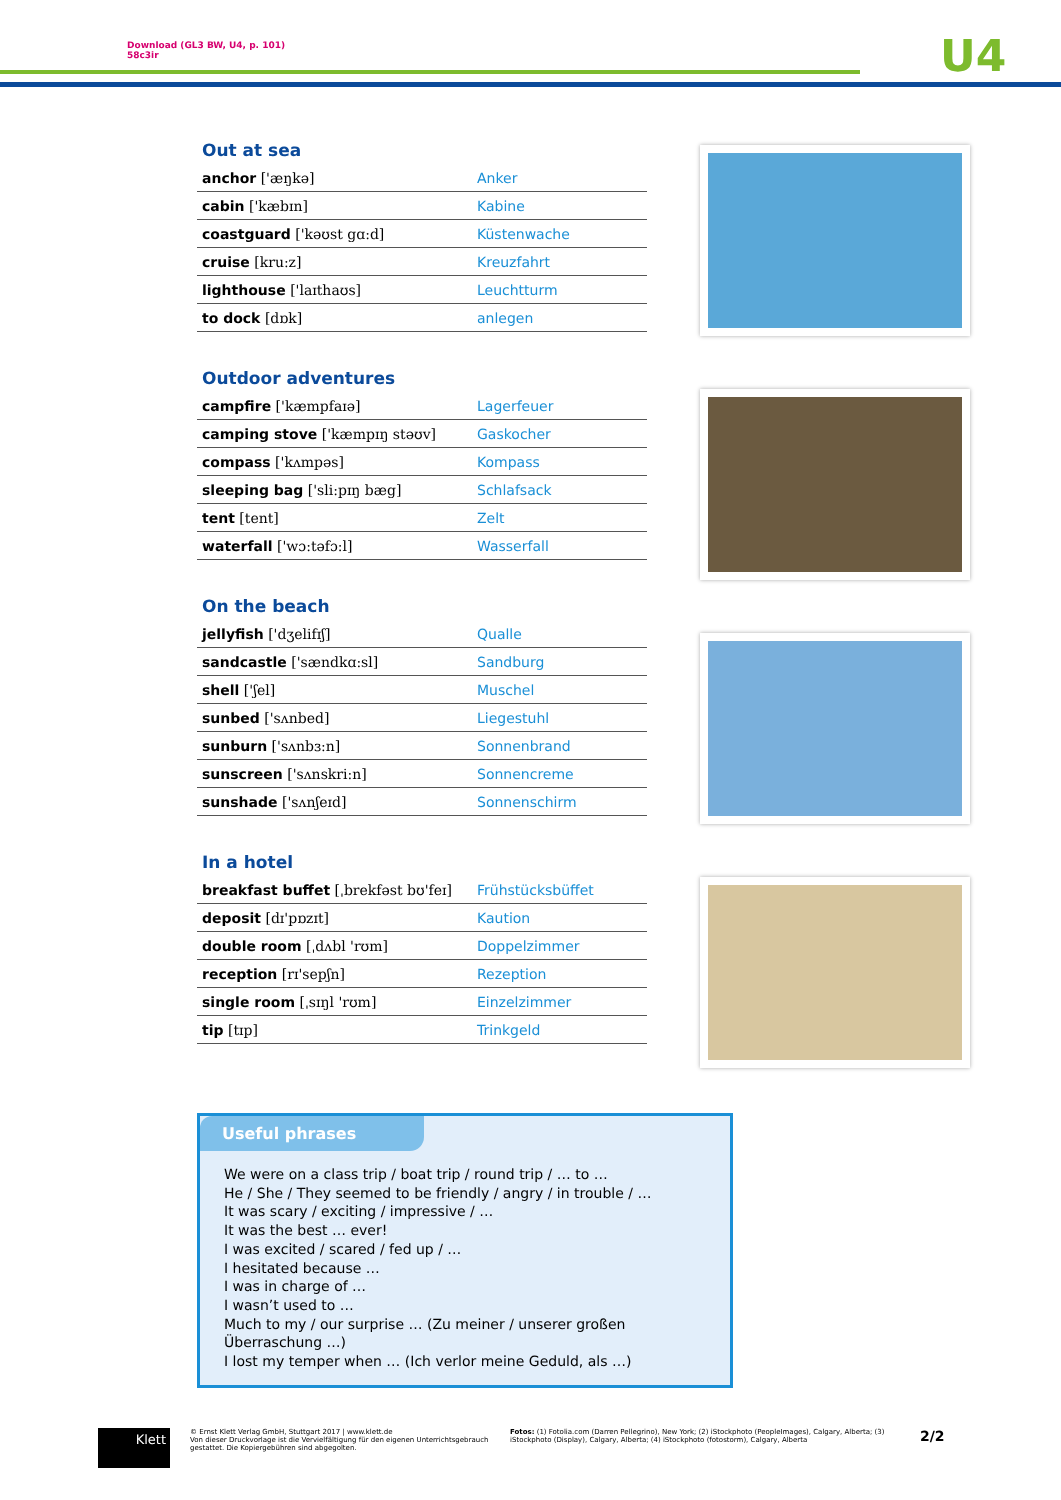Download (GL3 BW, U4, p. 101)
58c3ir
U4
Out at sea
| anchor ['æŋkə] | Anker |
| cabin ['kæbɪn] | Kabine |
| coastguard ['kəʊst gɑ:d] | Küstenwache |
| cruise [kru:z] | Kreuzfahrt |
| lighthouse ['laɪthaʊs] | Leuchtturm |
| to dock [dɒk] | anlegen |
Outdoor adventures
| campfire ['kæmpfaɪə] | Lagerfeuer |
| camping stove ['kæmpɪŋ stəʊv] | Gaskocher |
| compass ['kʌmpəs] | Kompass |
| sleeping bag ['sli:pɪŋ bæg] | Schlafsack |
| tent [tent] | Zelt |
| waterfall ['wɔ:təfɔ:l] | Wasserfall |
On the beach
| jellyfish ['dʒelifɪʃ] | Qualle |
| sandcastle ['sændkɑ:sl] | Sandburg |
| shell ['ʃel] | Muschel |
| sunbed ['sʌnbed] | Liegestuhl |
| sunburn ['sʌnbɜ:n] | Sonnenbrand |
| sunscreen ['sʌnskri:n] | Sonnencreme |
| sunshade ['sʌnʃeɪd] | Sonnenschirm |
In a hotel
| breakfast buffet [ˌbrekfəst bʊ'feɪ] | Frühstücksbüffet |
| deposit [dɪ'pɒzɪt] | Kaution |
| double room [ˌdʌbl 'rʊm] | Doppelzimmer |
| reception [rɪ'sepʃn] | Rezeption |
| single room [ˌsɪŋl 'rʊm] | Einzelzimmer |
| tip [tɪp] | Trinkgeld |
Useful phrases
We were on a class trip / boat trip / round trip / … to …
He / She / They seemed to be friendly / angry / in trouble / …
It was scary / exciting / impressive / …
It was the best … ever!
I was excited / scared / fed up / …
I hesitated because …
I was in charge of …
I wasn’t used to …
Much to my / our surprise … (Zu meiner / unserer großen Überraschung …)
I lost my temper when … (Ich verlor meine Geduld, als …)
Klett
© Ernst Klett Verlag GmbH, Stuttgart 2017 | www.klett.de
Von dieser Druckvorlage ist die Vervielfältigung für den eigenen Unterrichtsgebrauch gestattet. Die Kopiergebühren sind abgegolten.
Fotos: (1) Fotolia.com (Darren Pellegrino), New York; (2) iStockphoto (PeopleImages), Calgary, Alberta; (3) iStockphoto (Display), Calgary, Alberta; (4) iStockphoto (fotostorm), Calgary, Alberta
2/2